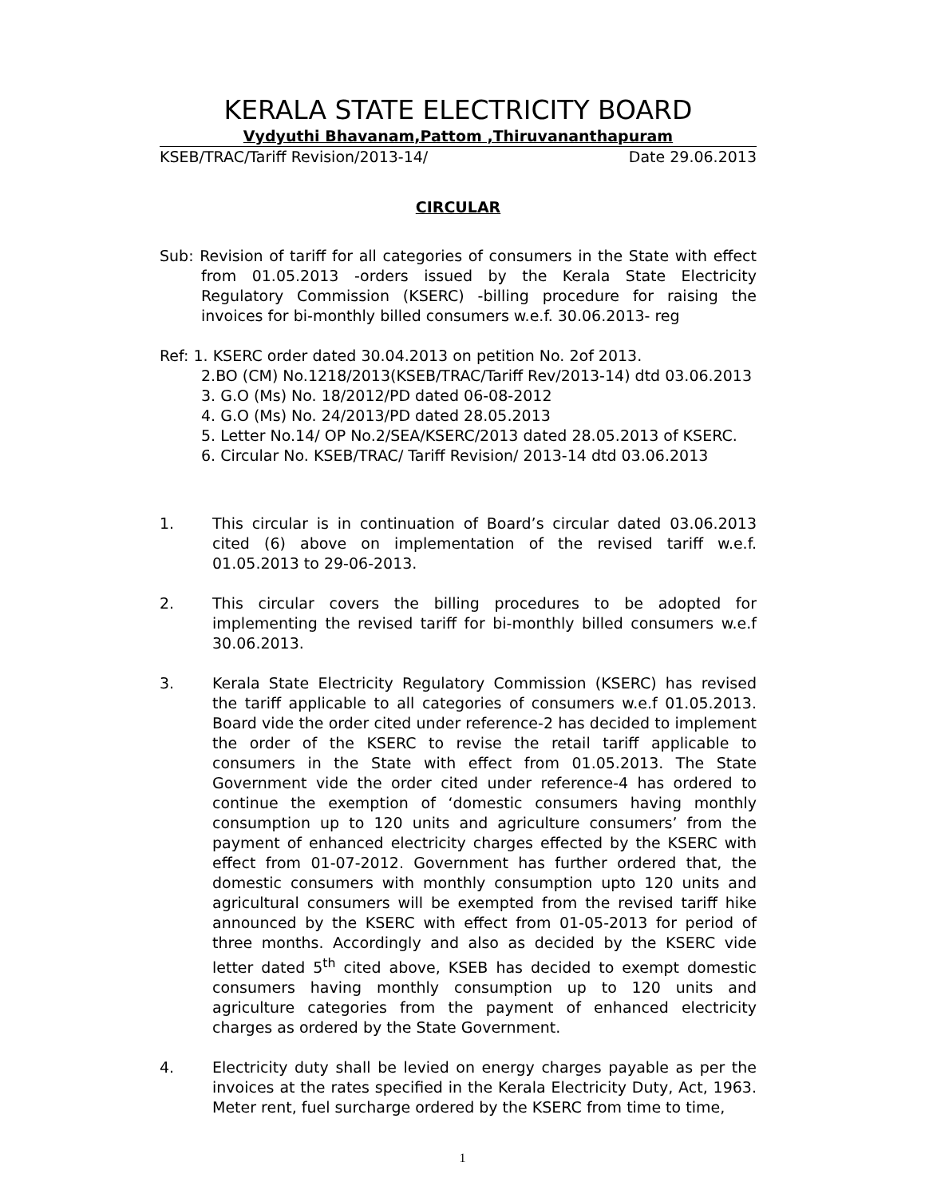KERALA STATE ELECTRICITY BOARD
Vydyuthi Bhavanam,Pattom ,Thiruvananthapuram
KSEB/TRAC/Tariff Revision/2013-14/ Date 29.06.2013
CIRCULAR
Sub: Revision of tariff for all categories of consumers in the State with effect from 01.05.2013 -orders issued by the Kerala State Electricity Regulatory Commission (KSERC) -billing procedure for raising the invoices for bi-monthly billed consumers w.e.f. 30.06.2013- reg
Ref: 1. KSERC order dated 30.04.2013 on petition No. 2of 2013.
2.BO (CM) No.1218/2013(KSEB/TRAC/Tariff Rev/2013-14) dtd 03.06.2013
3. G.O (Ms) No. 18/2012/PD dated 06-08-2012
4. G.O (Ms) No. 24/2013/PD dated 28.05.2013
5. Letter No.14/ OP No.2/SEA/KSERC/2013 dated 28.05.2013 of KSERC.
6. Circular No. KSEB/TRAC/ Tariff Revision/ 2013-14 dtd 03.06.2013
1. This circular is in continuation of Board’s circular dated 03.06.2013 cited (6) above on implementation of the revised tariff w.e.f. 01.05.2013 to 29-06-2013.
2. This circular covers the billing procedures to be adopted for implementing the revised tariff for bi-monthly billed consumers w.e.f 30.06.2013.
3. Kerala State Electricity Regulatory Commission (KSERC) has revised the tariff applicable to all categories of consumers w.e.f 01.05.2013. Board vide the order cited under reference-2 has decided to implement the order of the KSERC to revise the retail tariff applicable to consumers in the State with effect from 01.05.2013. The State Government vide the order cited under reference-4 has ordered to continue the exemption of ‘domestic consumers having monthly consumption up to 120 units and agriculture consumers’ from the payment of enhanced electricity charges effected by the KSERC with effect from 01-07-2012. Government has further ordered that, the domestic consumers with monthly consumption upto 120 units and agricultural consumers will be exempted from the revised tariff hike announced by the KSERC with effect from 01-05-2013 for period of three months. Accordingly and also as decided by the KSERC vide letter dated 5<sup>th</sup> cited above, KSEB has decided to exempt domestic consumers having monthly consumption up to 120 units and agriculture categories from the payment of enhanced electricity charges as ordered by the State Government.
4. Electricity duty shall be levied on energy charges payable as per the invoices at the rates specified in the Kerala Electricity Duty, Act, 1963. Meter rent, fuel surcharge ordered by the KSERC from time to time,
1